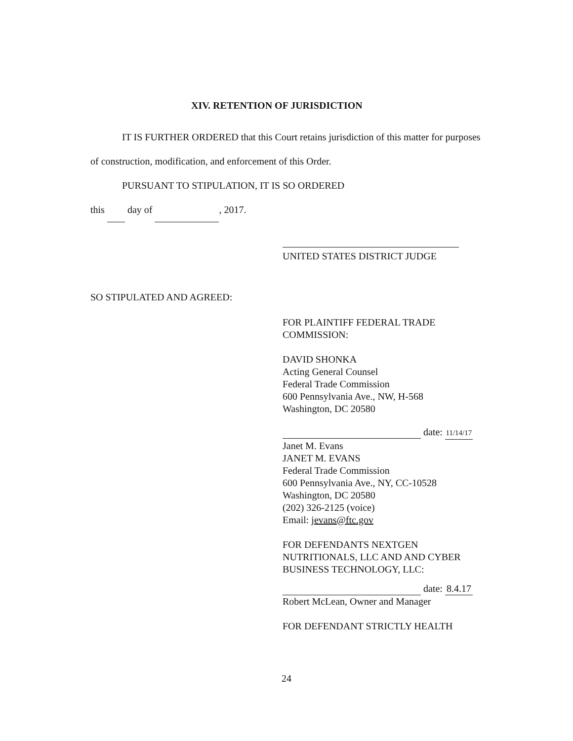XIV. RETENTION OF JURISDICTION
IT IS FURTHER ORDERED that this Court retains jurisdiction of this matter for purposes of construction, modification, and enforcement of this Order.
PURSUANT TO STIPULATION, IT IS SO ORDERED
this day of , 2017.
UNITED STATES DISTRICT JUDGE
SO STIPULATED AND AGREED:
FOR PLAINTIFF FEDERAL TRADE
COMMISSION:
DAVID SHONKA
Acting General Counsel
Federal Trade Commission
600 Pennsylvania Ave., NW, H-568
Washington, DC 20580
date: 11/14/17
Janet M. Evans
JANET M. EVANS
Federal Trade Commission
600 Pennsylvania Ave., NY, CC-10528
Washington, DC 20580
(202) 326-2125 (voice)
Email: jevans@ftc.gov
FOR DEFENDANTS NEXTGEN
NUTRITIONALS, LLC AND AND CYBER
BUSINESS TECHNOLOGY, LLC:
date: 8.4.17
Robert McLean, Owner and Manager
FOR DEFENDANT STRICTLY HEALTH
24